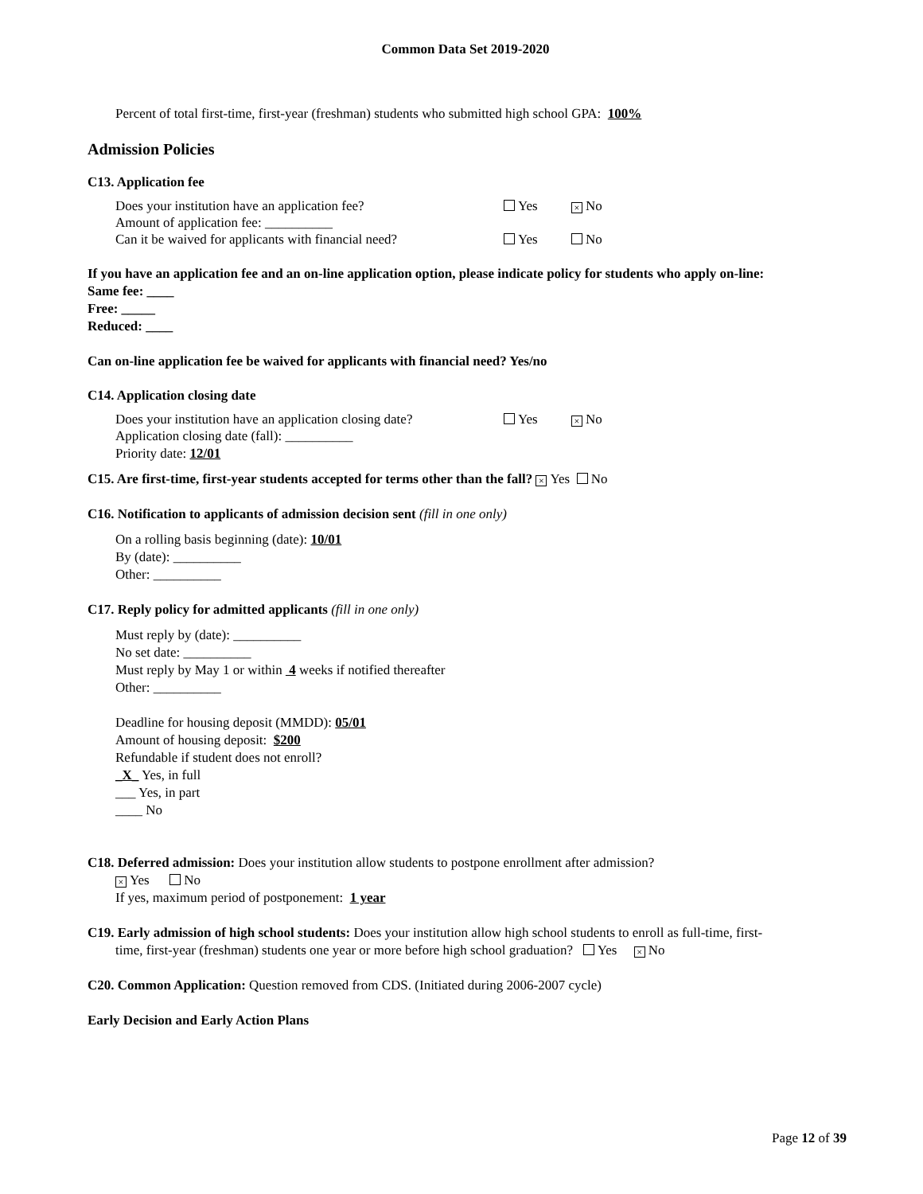Common Data Set 2019-2020
Percent of total first-time, first-year (freshman) students who submitted high school GPA: 100%
Admission Policies
C13. Application fee
Does your institution have an application fee? Yes × No
Amount of application fee: __________
Can it be waived for applicants with financial need? Yes No
If you have an application fee and an on-line application option, please indicate policy for students who apply on-line:
Same fee: ____
Free: _____
Reduced: ____
Can on-line application fee be waived for applicants with financial need? Yes/no
C14. Application closing date
Does your institution have an application closing date? Yes × No
Application closing date (fall): __________
Priority date: 12/01
C15. Are first-time, first-year students accepted for terms other than the fall? × Yes No
C16. Notification to applicants of admission decision sent (fill in one only)
On a rolling basis beginning (date): 10/01
By (date): __________
Other: __________
C17. Reply policy for admitted applicants (fill in one only)
Must reply by (date): __________
No set date: __________
Must reply by May 1 or within 4 weeks if notified thereafter
Other: __________
Deadline for housing deposit (MMDD): 05/01
Amount of housing deposit: $200
Refundable if student does not enroll?
_X_ Yes, in full
___ Yes, in part
____ No
C18. Deferred admission: Does your institution allow students to postpone enrollment after admission?
× Yes No
If yes, maximum period of postponement: 1 year
C19. Early admission of high school students: Does your institution allow high school students to enroll as full-time, first-
time, first-year (freshman) students one year or more before high school graduation? Yes × No
C20. Common Application: Question removed from CDS. (Initiated during 2006-2007 cycle)
Early Decision and Early Action Plans
Page 12 of 39